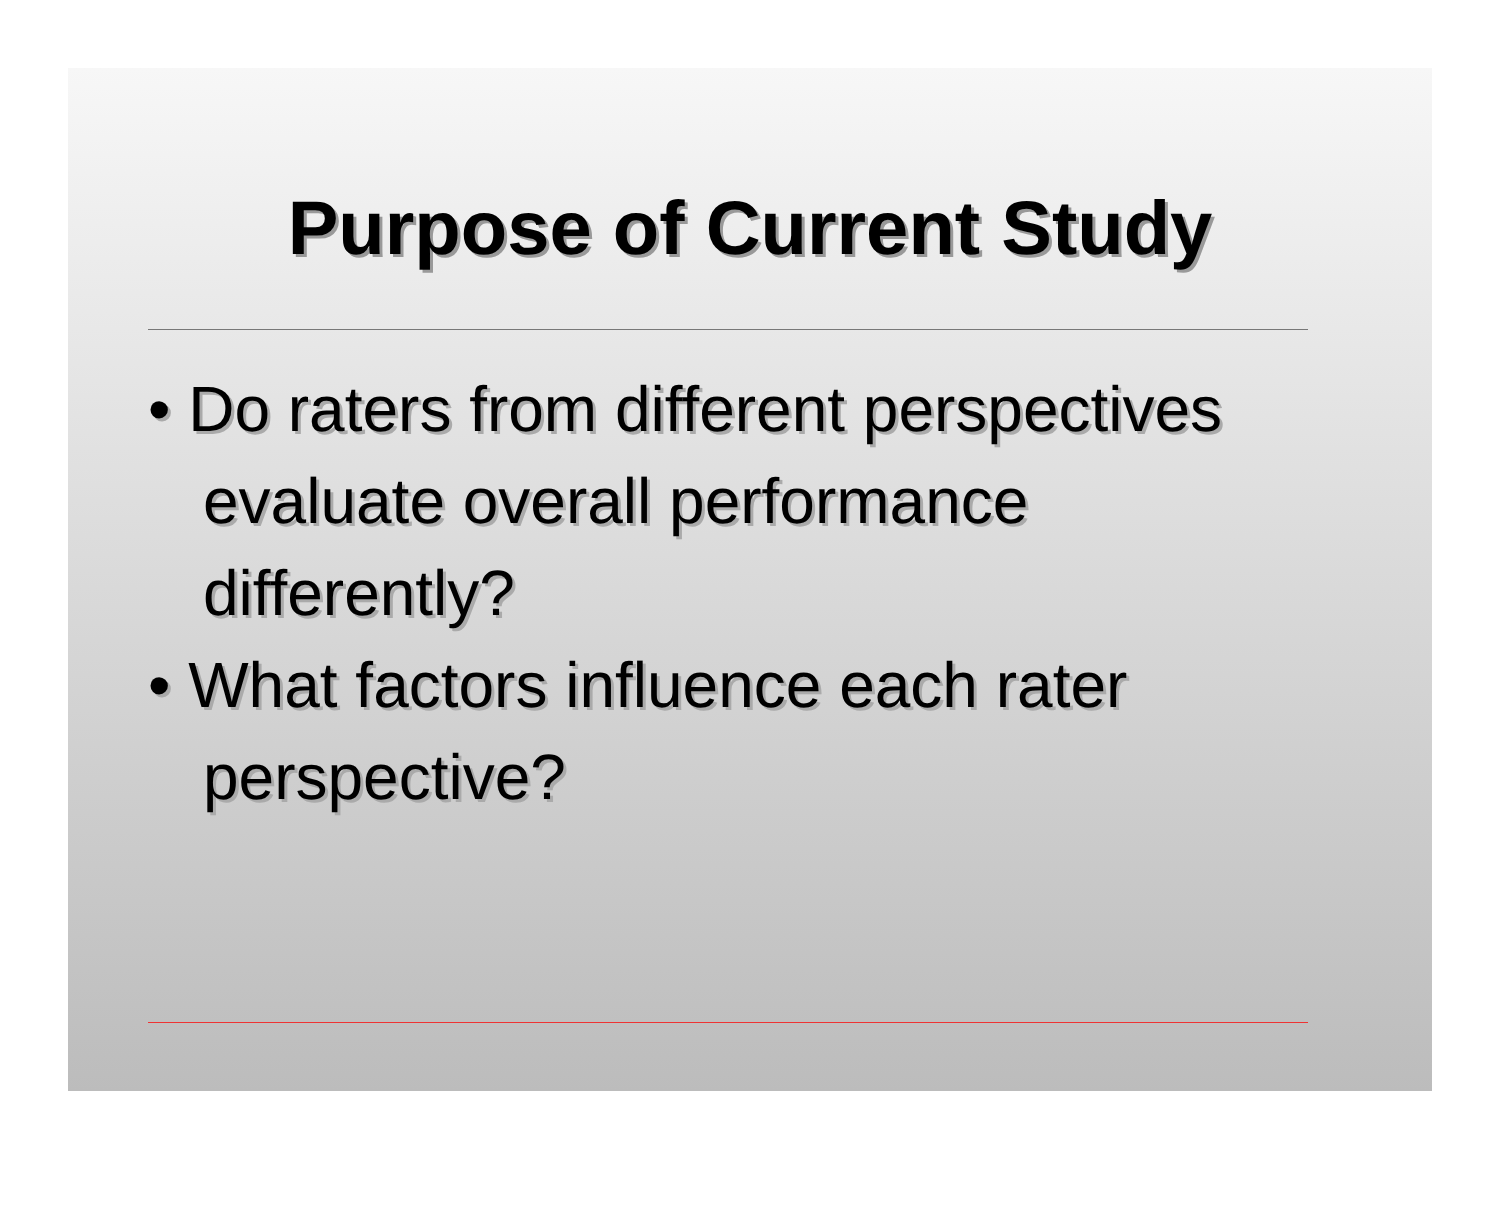Purpose of Current Study
• Do raters from different perspectives evaluate overall performance differently?
• What factors influence each rater perspective?